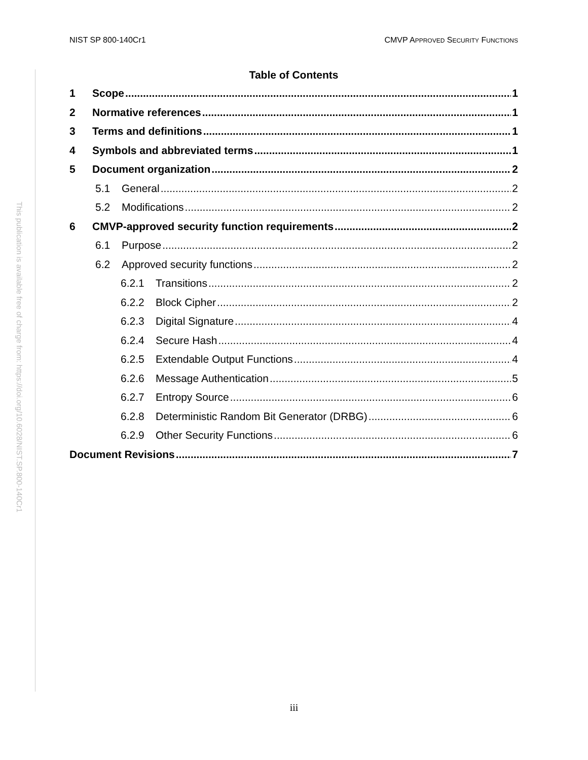NIST SP 800-140Cr1 CMVP APPROVED SECURITY FUNCTIONS
This publication is available free of charge from: https://doi.org/10.6028/NIST.SP.800-140Cr1
Table of Contents
1 Scope 1
2 Normative references 1
3 Terms and definitions 1
4 Symbols and abbreviated terms 1
5 Document organization 2
5.1 General 2
5.2 Modifications 2
6 CMVP-approved security function requirements 2
6.1 Purpose 2
6.2 Approved security functions 2
6.2.1 Transitions 2
6.2.2 Block Cipher 2
6.2.3 Digital Signature 4
6.2.4 Secure Hash 4
6.2.5 Extendable Output Functions 4
6.2.6 Message Authentication 5
6.2.7 Entropy Source 6
6.2.8 Deterministic Random Bit Generator (DRBG) 6
6.2.9 Other Security Functions 6
Document Revisions 7
iii